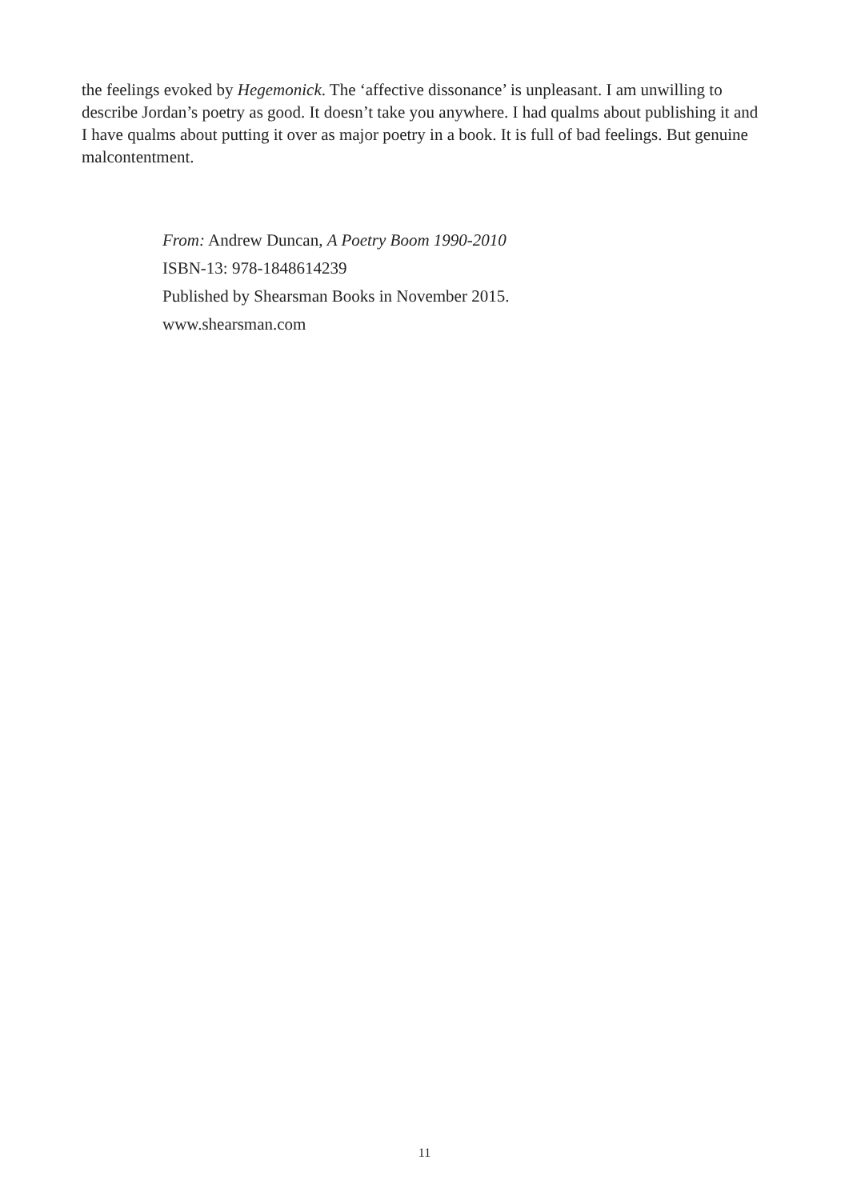the feelings evoked by Hegemonick. The ‘affective dissonance’ is unpleasant. I am unwilling to describe Jordan’s poetry as good. It doesn’t take you anywhere. I had qualms about publishing it and I have qualms about putting it over as major poetry in a book. It is full of bad feelings. But genuine malcontentment.
From: Andrew Duncan, A Poetry Boom 1990-2010
ISBN-13: 978-1848614239
Published by Shearsman Books in November 2015.
www.shearsman.com
11